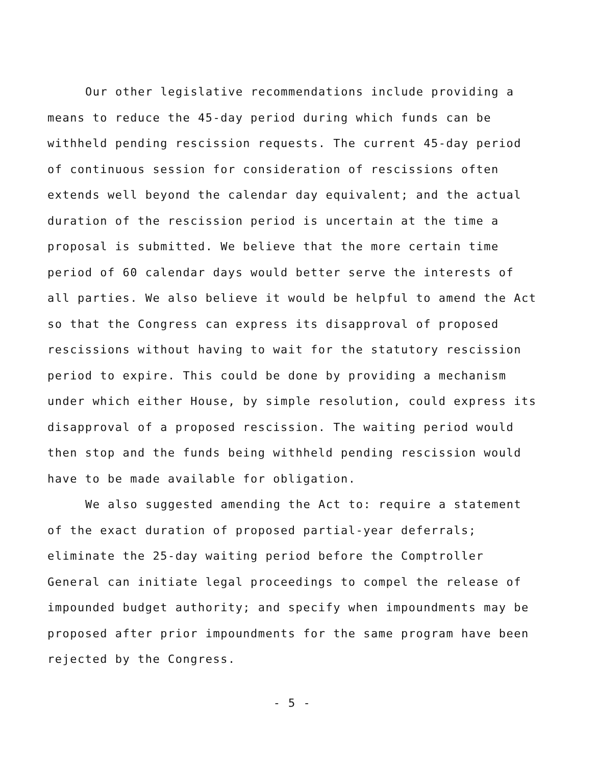Our other legislative recommendations include providing a means to reduce the 45-day period during which funds can be withheld pending rescission requests. The current 45-day period of continuous session for consideration of rescissions often extends well beyond the calendar day equivalent; and the actual duration of the rescission period is uncertain at the time a proposal is submitted. We believe that the more certain time period of 60 calendar days would better serve the interests of all parties. We also believe it would be helpful to amend the Act so that the Congress can express its disapproval of proposed rescissions without having to wait for the statutory rescission period to expire. This could be done by providing a mechanism under which either House, by simple resolution, could express its disapproval of a proposed rescission. The waiting period would then stop and the funds being withheld pending rescission would have to be made available for obligation.
We also suggested amending the Act to: require a statement of the exact duration of proposed partial-year deferrals; eliminate the 25-day waiting period before the Comptroller General can initiate legal proceedings to compel the release of impounded budget authority; and specify when impoundments may be proposed after prior impoundments for the same program have been rejected by the Congress.
- 5 -